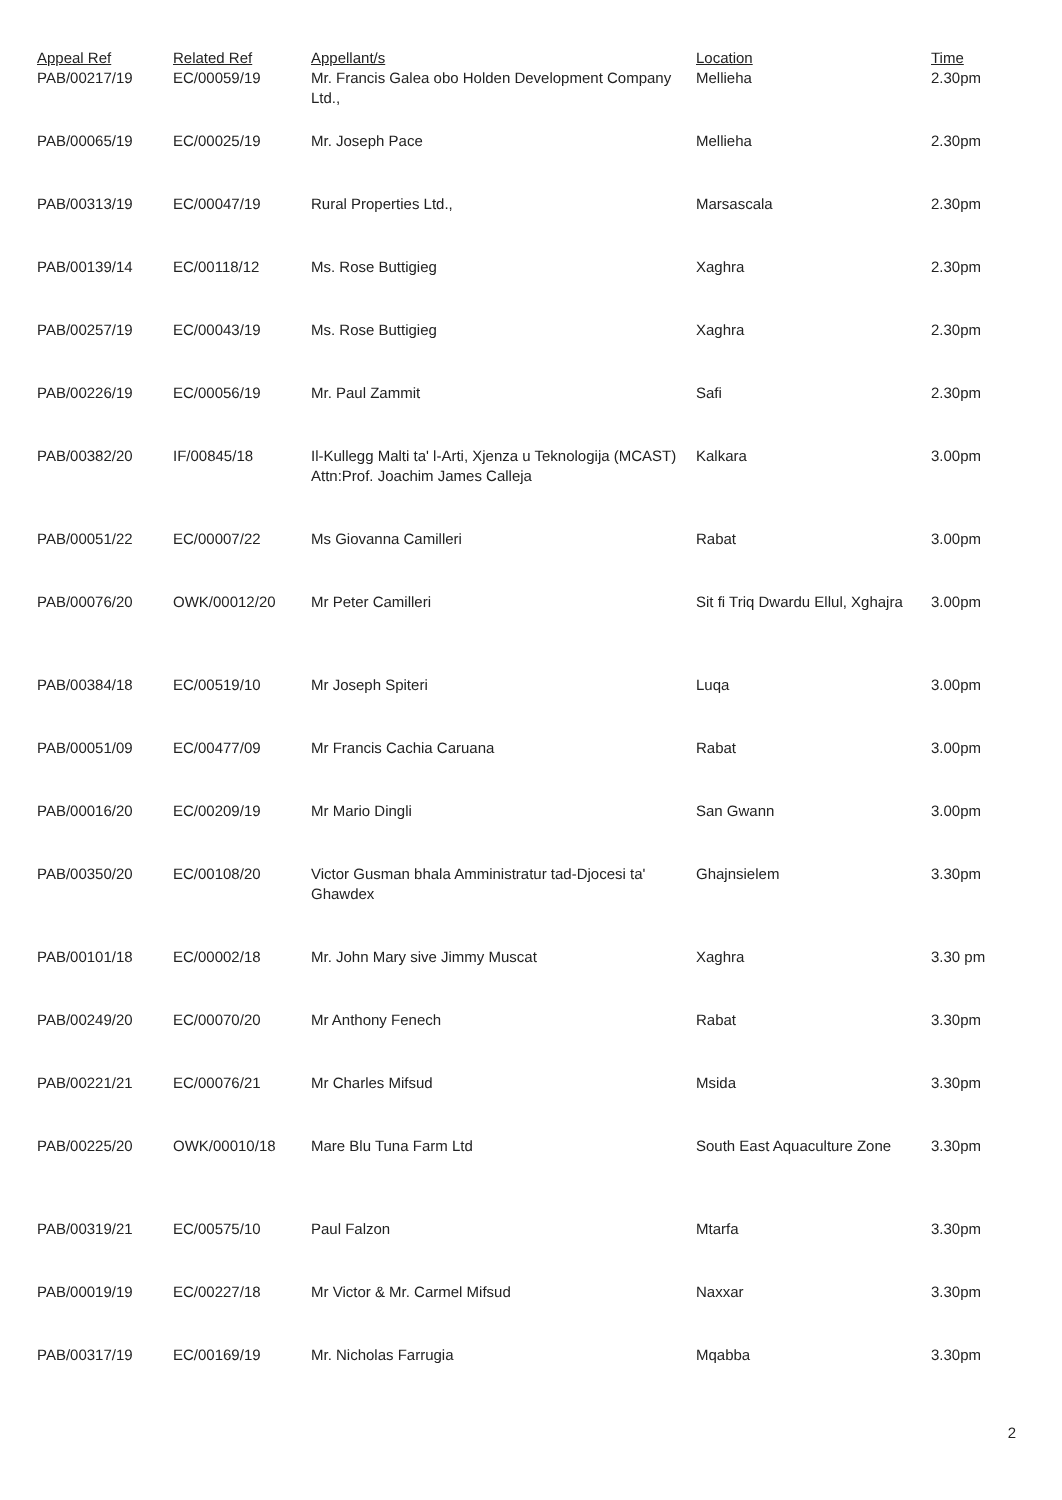| Appeal Ref PAB/00217/19 | Related Ref EC/00059/19 | Appellant/s Mr. Francis Galea obo Holden Development Company Ltd., | Location Mellieha | Time 2.30pm |
| PAB/00065/19 | EC/00025/19 | Mr. Joseph Pace | Mellieha | 2.30pm |
| PAB/00313/19 | EC/00047/19 | Rural Properties Ltd., | Marsascala | 2.30pm |
| PAB/00139/14 | EC/00118/12 | Ms. Rose Buttigieg | Xaghra | 2.30pm |
| PAB/00257/19 | EC/00043/19 | Ms. Rose Buttigieg | Xaghra | 2.30pm |
| PAB/00226/19 | EC/00056/19 | Mr. Paul Zammit | Safi | 2.30pm |
| PAB/00382/20 | IF/00845/18 | Il-Kullegg Malti ta' l-Arti, Xjenza u Teknologija (MCAST) Attn:Prof. Joachim James Calleja | Kalkara | 3.00pm |
| PAB/00051/22 | EC/00007/22 | Ms Giovanna Camilleri | Rabat | 3.00pm |
| PAB/00076/20 | OWK/00012/20 | Mr Peter Camilleri | Sit fi Triq Dwardu Ellul, Xghajra | 3.00pm |
| PAB/00384/18 | EC/00519/10 | Mr Joseph Spiteri | Luqa | 3.00pm |
| PAB/00051/09 | EC/00477/09 | Mr Francis Cachia Caruana | Rabat | 3.00pm |
| PAB/00016/20 | EC/00209/19 | Mr Mario Dingli | San Gwann | 3.00pm |
| PAB/00350/20 | EC/00108/20 | Victor Gusman bhala Amministratur tad-Djocesi ta' Ghawdex | Ghajnsielem | 3.30pm |
| PAB/00101/18 | EC/00002/18 | Mr. John Mary sive Jimmy Muscat | Xaghra | 3.30 pm |
| PAB/00249/20 | EC/00070/20 | Mr Anthony Fenech | Rabat | 3.30pm |
| PAB/00221/21 | EC/00076/21 | Mr Charles Mifsud | Msida | 3.30pm |
| PAB/00225/20 | OWK/00010/18 | Mare Blu Tuna Farm Ltd | South East Aquaculture Zone | 3.30pm |
| PAB/00319/21 | EC/00575/10 | Paul Falzon | Mtarfa | 3.30pm |
| PAB/00019/19 | EC/00227/18 | Mr Victor & Mr. Carmel Mifsud | Naxxar | 3.30pm |
| PAB/00317/19 | EC/00169/19 | Mr. Nicholas Farrugia | Mqabba | 3.30pm |
2